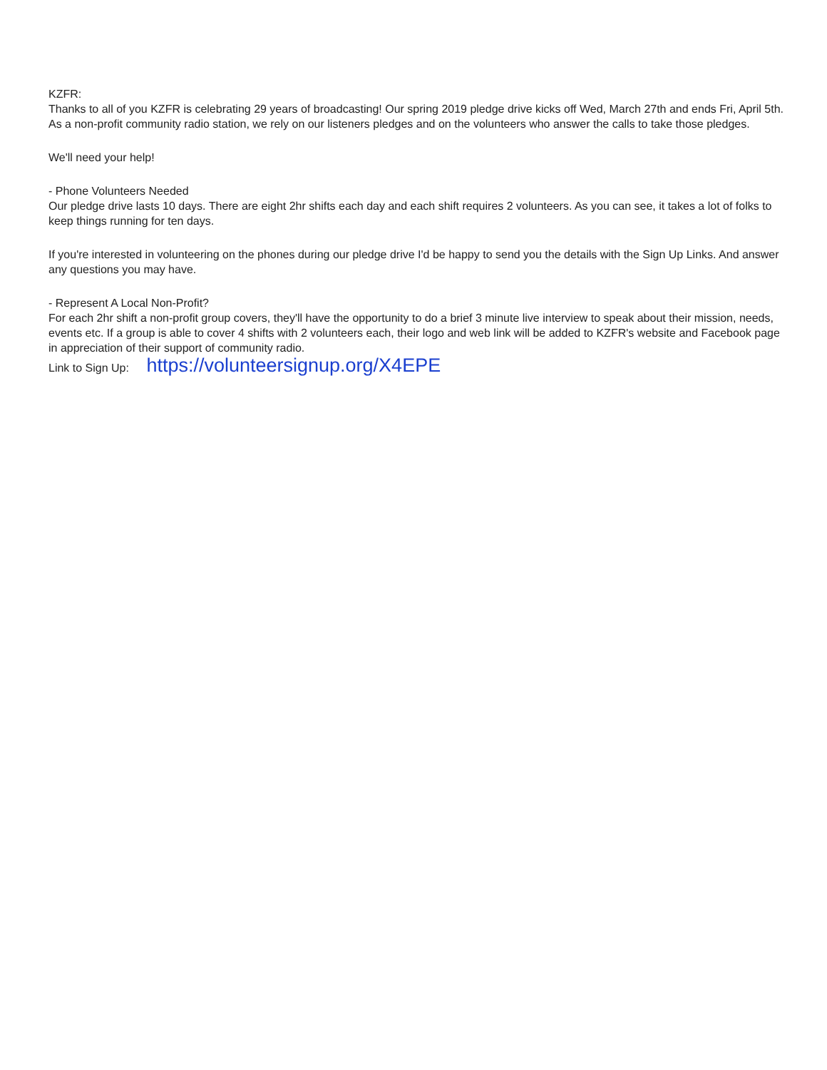KZFR:
Thanks to all of you KZFR is celebrating 29 years of broadcasting! Our spring 2019 pledge drive kicks off Wed, March 27th and ends Fri, April 5th. As a non-profit community radio station, we rely on our listeners pledges and on the volunteers who answer the calls to take those pledges.
We'll need your help!
- Phone Volunteers Needed
Our pledge drive lasts 10 days. There are eight 2hr shifts each day and each shift requires 2 volunteers. As you can see, it takes a lot of folks to keep things running for ten days.
If you're interested in volunteering on the phones during our pledge drive I'd be happy to send you the details with the Sign Up Links. And answer any questions you may have.
- Represent A Local Non-Profit?
For each 2hr shift a non-profit group covers, they'll have the opportunity to do a brief 3 minute live interview to speak about their mission, needs, events etc. If a group is able to cover 4 shifts with 2 volunteers each, their logo and web link will be added to KZFR's website and Facebook page in appreciation of their support of community radio.
Link to Sign Up: https://volunteersignup.org/X4EPE